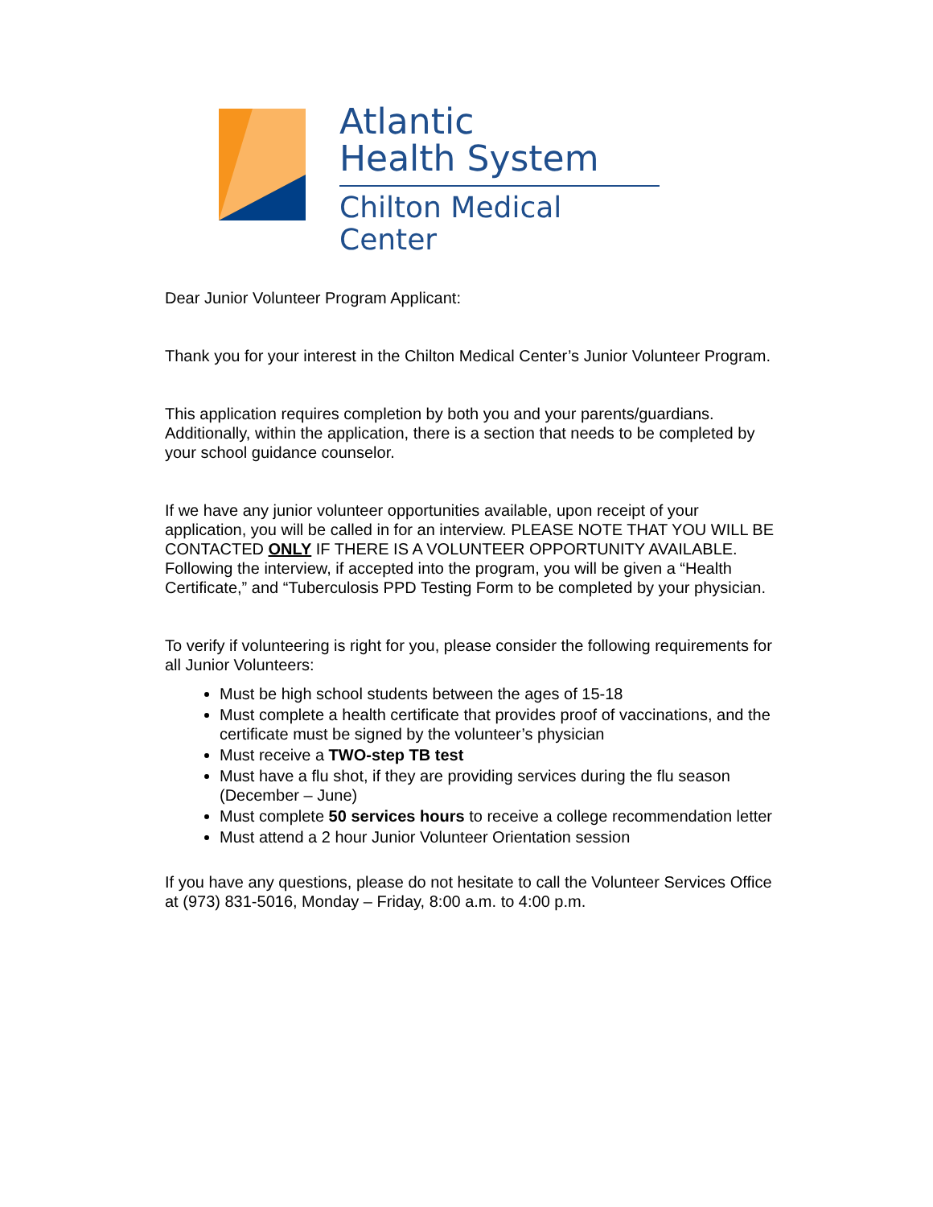Atlantic
Health System
Chilton Medical Center
Dear Junior Volunteer Program Applicant:
Thank you for your interest in the Chilton Medical Center’s Junior Volunteer Program.
This application requires completion by both you and your parents/guardians. Additionally, within the application, there is a section that needs to be completed by your school guidance counselor.
If we have any junior volunteer opportunities available, upon receipt of your application, you will be called in for an interview. PLEASE NOTE THAT YOU WILL BE CONTACTED ONLY IF THERE IS A VOLUNTEER OPPORTUNITY AVAILABLE. Following the interview, if accepted into the program, you will be given a “Health Certificate,” and “Tuberculosis PPD Testing Form to be completed by your physician.
To verify if volunteering is right for you, please consider the following requirements for all Junior Volunteers:
Must be high school students between the ages of 15-18
Must complete a health certificate that provides proof of vaccinations, and the certificate must be signed by the volunteer’s physician
Must receive a TWO-step TB test
Must have a flu shot, if they are providing services during the flu season (December – June)
Must complete 50 services hours to receive a college recommendation letter
Must attend a 2 hour Junior Volunteer Orientation session
If you have any questions, please do not hesitate to call the Volunteer Services Office at (973) 831-5016, Monday – Friday, 8:00 a.m. to 4:00 p.m.